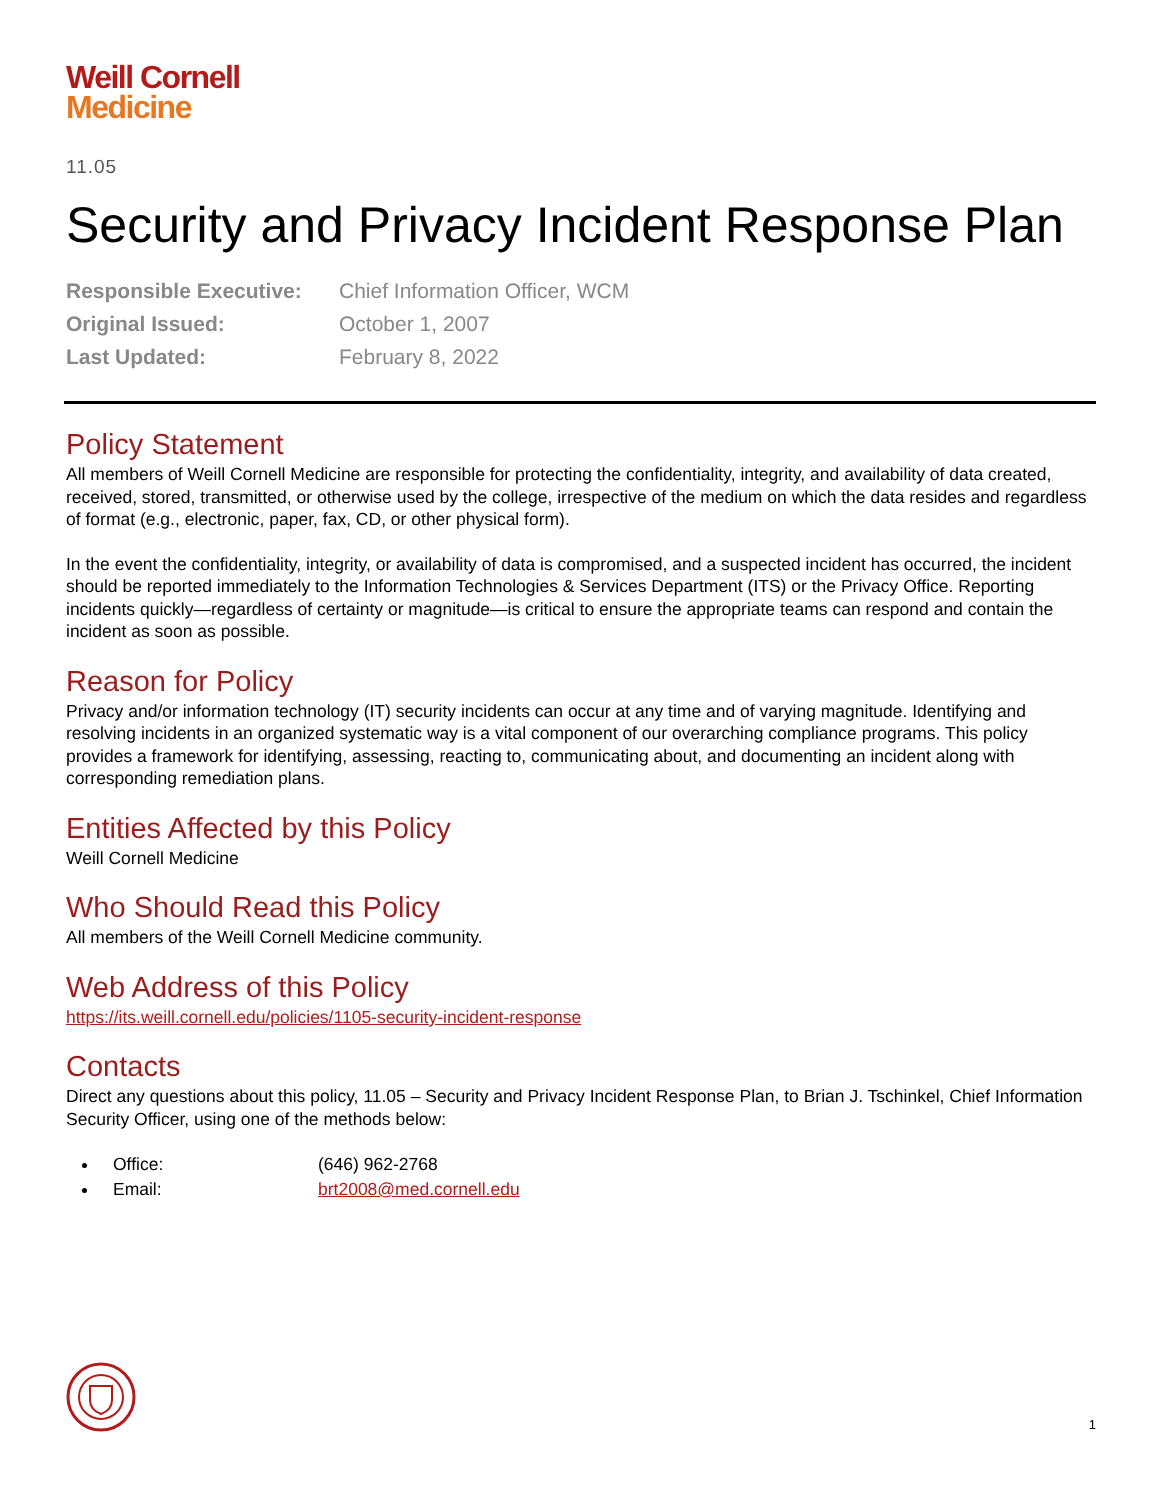Weill Cornell
Medicine
11.05
Security and Privacy Incident Response Plan
| Responsible Executive: | Chief Information Officer, WCM |
| Original Issued: | October 1, 2007 |
| Last Updated: | February 8, 2022 |
Policy Statement
All members of Weill Cornell Medicine are responsible for protecting the confidentiality, integrity, and availability of data created, received, stored, transmitted, or otherwise used by the college, irrespective of the medium on which the data resides and regardless of format (e.g., electronic, paper, fax, CD, or other physical form).
In the event the confidentiality, integrity, or availability of data is compromised, and a suspected incident has occurred, the incident should be reported immediately to the Information Technologies & Services Department (ITS) or the Privacy Office. Reporting incidents quickly—regardless of certainty or magnitude—is critical to ensure the appropriate teams can respond and contain the incident as soon as possible.
Reason for Policy
Privacy and/or information technology (IT) security incidents can occur at any time and of varying magnitude. Identifying and resolving incidents in an organized systematic way is a vital component of our overarching compliance programs. This policy provides a framework for identifying, assessing, reacting to, communicating about, and documenting an incident along with corresponding remediation plans.
Entities Affected by this Policy
Weill Cornell Medicine
Who Should Read this Policy
All members of the Weill Cornell Medicine community.
Web Address of this Policy
https://its.weill.cornell.edu/policies/1105-security-incident-response
Contacts
Direct any questions about this policy, 11.05 – Security and Privacy Incident Response Plan, to Brian J. Tschinkel, Chief Information Security Officer, using one of the methods below:
Office: (646) 962-2768
Email: brt2008@med.cornell.edu
1